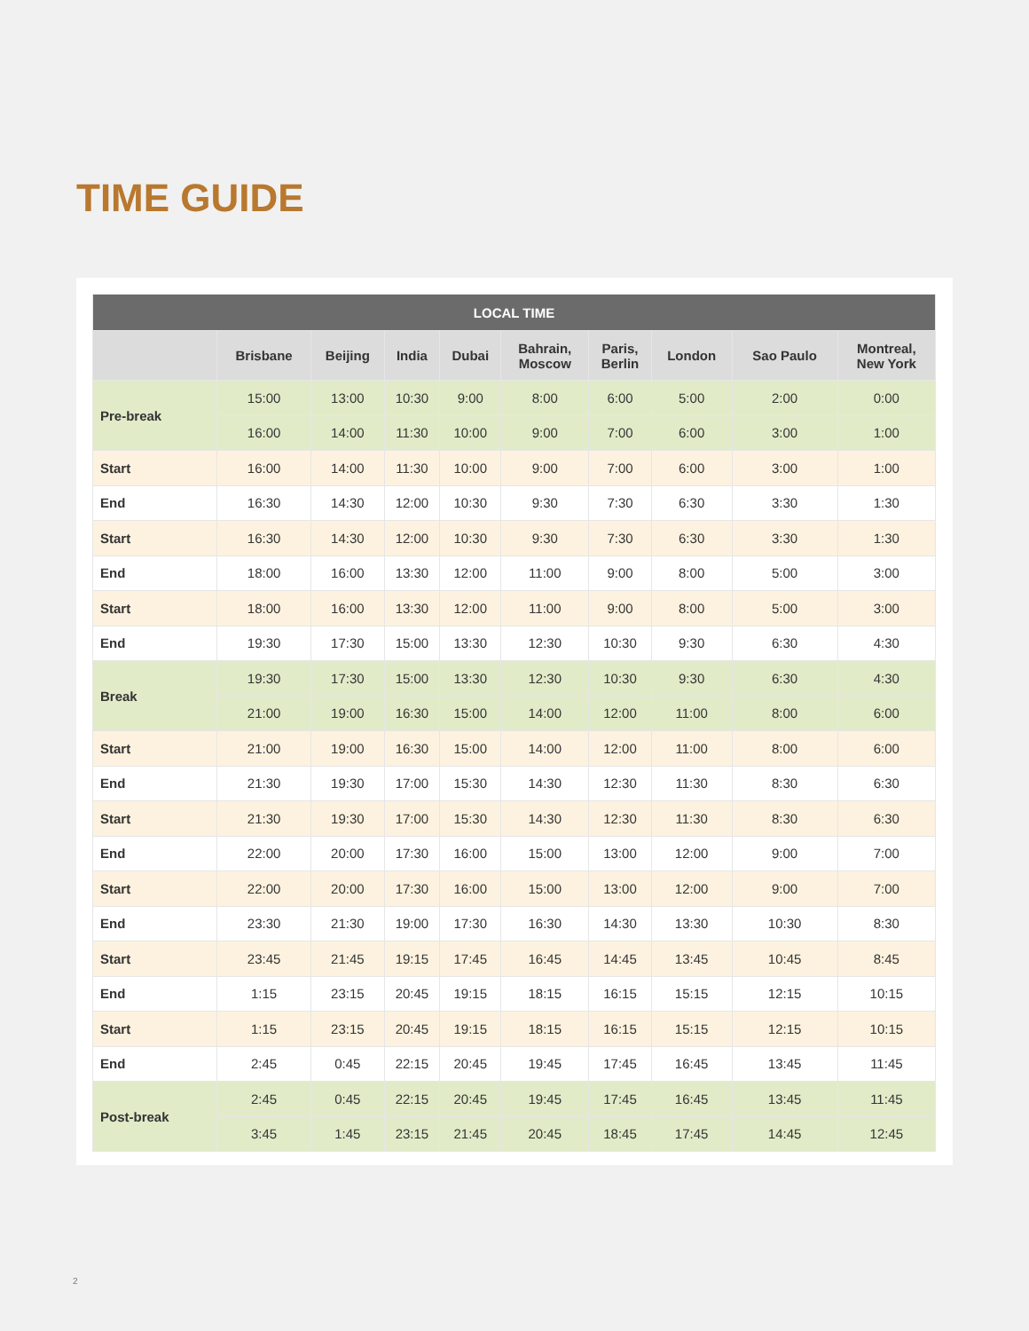TIME GUIDE
| LOCAL TIME | | | | | | | | | |
| --- | --- | --- | --- | --- | --- | --- | --- | --- | --- |
| | Brisbane | Beijing | India | Dubai | Bahrain, Moscow | Paris, Berlin | London | Sao Paulo | Montreal, New York |
| Pre-break | 15:00 | 13:00 | 10:30 | 9:00 | 8:00 | 6:00 | 5:00 | 2:00 | 0:00 |
| | 16:00 | 14:00 | 11:30 | 10:00 | 9:00 | 7:00 | 6:00 | 3:00 | 1:00 |
| Start | 16:00 | 14:00 | 11:30 | 10:00 | 9:00 | 7:00 | 6:00 | 3:00 | 1:00 |
| End | 16:30 | 14:30 | 12:00 | 10:30 | 9:30 | 7:30 | 6:30 | 3:30 | 1:30 |
| Start | 16:30 | 14:30 | 12:00 | 10:30 | 9:30 | 7:30 | 6:30 | 3:30 | 1:30 |
| End | 18:00 | 16:00 | 13:30 | 12:00 | 11:00 | 9:00 | 8:00 | 5:00 | 3:00 |
| Start | 18:00 | 16:00 | 13:30 | 12:00 | 11:00 | 9:00 | 8:00 | 5:00 | 3:00 |
| End | 19:30 | 17:30 | 15:00 | 13:30 | 12:30 | 10:30 | 9:30 | 6:30 | 4:30 |
| Break | 19:30 | 17:30 | 15:00 | 13:30 | 12:30 | 10:30 | 9:30 | 6:30 | 4:30 |
| | 21:00 | 19:00 | 16:30 | 15:00 | 14:00 | 12:00 | 11:00 | 8:00 | 6:00 |
| Start | 21:00 | 19:00 | 16:30 | 15:00 | 14:00 | 12:00 | 11:00 | 8:00 | 6:00 |
| End | 21:30 | 19:30 | 17:00 | 15:30 | 14:30 | 12:30 | 11:30 | 8:30 | 6:30 |
| Start | 21:30 | 19:30 | 17:00 | 15:30 | 14:30 | 12:30 | 11:30 | 8:30 | 6:30 |
| End | 22:00 | 20:00 | 17:30 | 16:00 | 15:00 | 13:00 | 12:00 | 9:00 | 7:00 |
| Start | 22:00 | 20:00 | 17:30 | 16:00 | 15:00 | 13:00 | 12:00 | 9:00 | 7:00 |
| End | 23:30 | 21:30 | 19:00 | 17:30 | 16:30 | 14:30 | 13:30 | 10:30 | 8:30 |
| Start | 23:45 | 21:45 | 19:15 | 17:45 | 16:45 | 14:45 | 13:45 | 10:45 | 8:45 |
| End | 1:15 | 23:15 | 20:45 | 19:15 | 18:15 | 16:15 | 15:15 | 12:15 | 10:15 |
| Start | 1:15 | 23:15 | 20:45 | 19:15 | 18:15 | 16:15 | 15:15 | 12:15 | 10:15 |
| End | 2:45 | 0:45 | 22:15 | 20:45 | 19:45 | 17:45 | 16:45 | 13:45 | 11:45 |
| Post-break | 2:45 | 0:45 | 22:15 | 20:45 | 19:45 | 17:45 | 16:45 | 13:45 | 11:45 |
| | 3:45 | 1:45 | 23:15 | 21:45 | 20:45 | 18:45 | 17:45 | 14:45 | 12:45 |
2